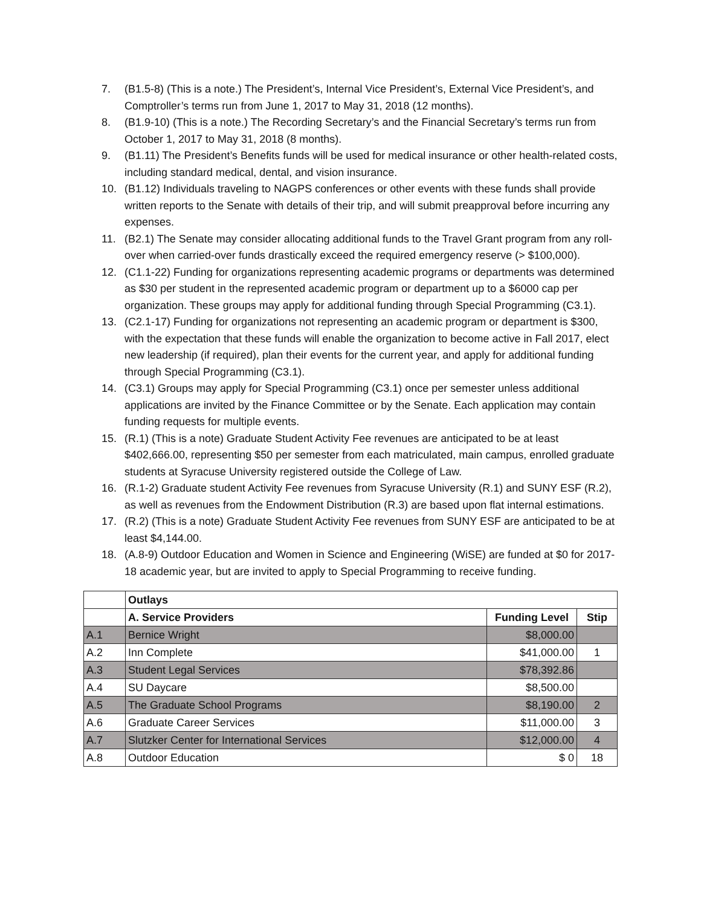7. (B1.5-8) (This is a note.) The President’s, Internal Vice President’s, External Vice President’s, and Comptroller’s terms run from June 1, 2017 to May 31, 2018 (12 months).
8. (B1.9-10) (This is a note.) The Recording Secretary’s and the Financial Secretary’s terms run from October 1, 2017 to May 31, 2018 (8 months).
9. (B1.11) The President’s Benefits funds will be used for medical insurance or other health-related costs, including standard medical, dental, and vision insurance.
10. (B1.12) Individuals traveling to NAGPS conferences or other events with these funds shall provide written reports to the Senate with details of their trip, and will submit preapproval before incurring any expenses.
11. (B2.1) The Senate may consider allocating additional funds to the Travel Grant program from any roll-over when carried-over funds drastically exceed the required emergency reserve (> $100,000).
12. (C1.1-22) Funding for organizations representing academic programs or departments was determined as $30 per student in the represented academic program or department up to a $6000 cap per organization. These groups may apply for additional funding through Special Programming (C3.1).
13. (C2.1-17) Funding for organizations not representing an academic program or department is $300, with the expectation that these funds will enable the organization to become active in Fall 2017, elect new leadership (if required), plan their events for the current year, and apply for additional funding through Special Programming (C3.1).
14. (C3.1) Groups may apply for Special Programming (C3.1) once per semester unless additional applications are invited by the Finance Committee or by the Senate. Each application may contain funding requests for multiple events.
15. (R.1) (This is a note) Graduate Student Activity Fee revenues are anticipated to be at least $402,666.00, representing $50 per semester from each matriculated, main campus, enrolled graduate students at Syracuse University registered outside the College of Law.
16. (R.1-2) Graduate student Activity Fee revenues from Syracuse University (R.1) and SUNY ESF (R.2), as well as revenues from the Endowment Distribution (R.3) are based upon flat internal estimations.
17. (R.2) (This is a note) Graduate Student Activity Fee revenues from SUNY ESF are anticipated to be at least $4,144.00.
18. (A.8-9) Outdoor Education and Women in Science and Engineering (WiSE) are funded at $0 for 2017-18 academic year, but are invited to apply to Special Programming to receive funding.
| | Outlays | | |
| | A. Service Providers | Funding Level | Stip |
| A.1 | Bernice Wright | $8,000.00 | |
| A.2 | Inn Complete | $41,000.00 | 1 |
| A.3 | Student Legal Services | $78,392.86 | |
| A.4 | SU Daycare | $8,500.00 | |
| A.5 | The Graduate School Programs | $8,190.00 | 2 |
| A.6 | Graduate Career Services | $11,000.00 | 3 |
| A.7 | Slutzker Center for International Services | $12,000.00 | 4 |
| A.8 | Outdoor Education | $ 0 | 18 |